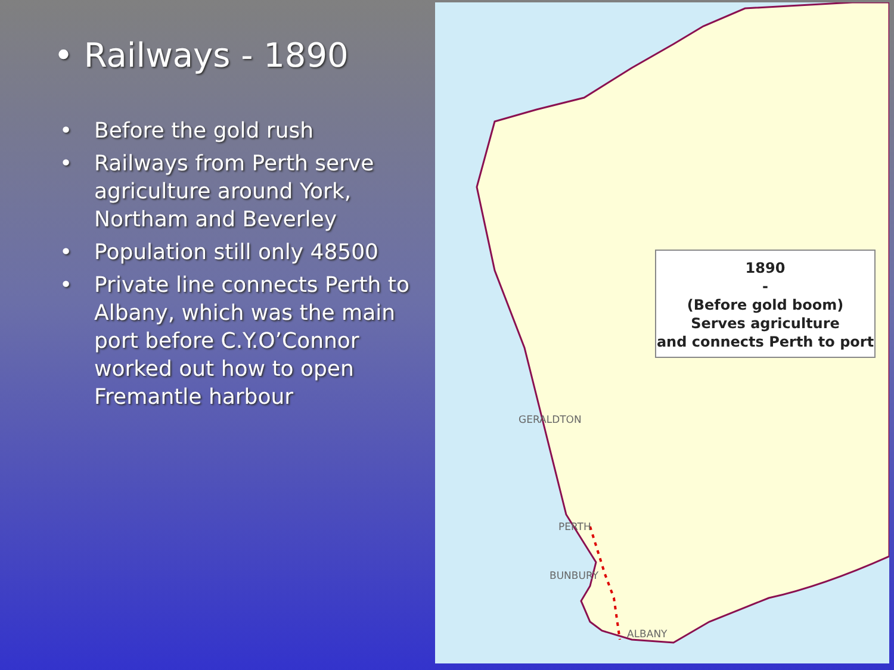• Railways - 1890
• Before the gold rush
• Railways from Perth serve agriculture around York, Northam and Beverley
• Population still only 48500
• Private line connects Perth to Albany, which was the main port before C.Y.O’Connor worked out how to open Fremantle harbour
GERALDTON
PERTH
BUNBURY
ALBANY
1890
-
(Before gold boom)
Serves agriculture
and connects Perth to port